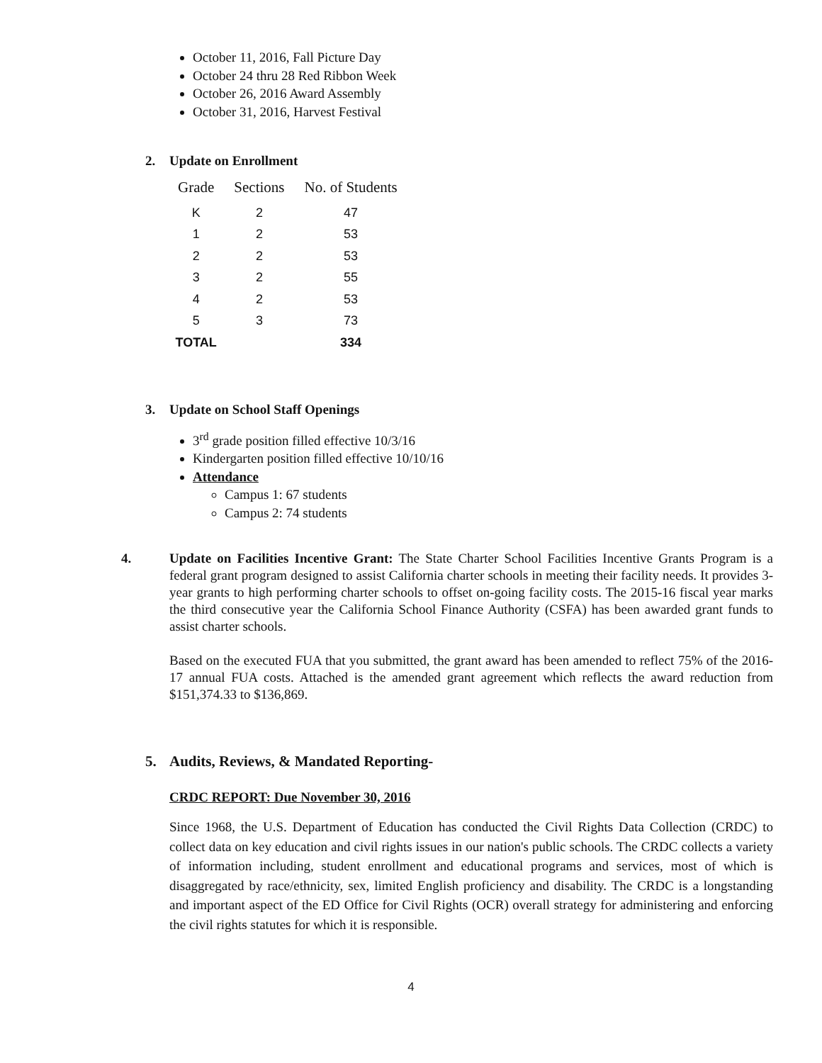October 11, 2016, Fall Picture Day
October 24 thru 28 Red Ribbon Week
October 26, 2016 Award Assembly
October 31, 2016, Harvest Festival
2. Update on Enrollment
| Grade | Sections | No. of Students |
| --- | --- | --- |
| K | 2 | 47 |
| 1 | 2 | 53 |
| 2 | 2 | 53 |
| 3 | 2 | 55 |
| 4 | 2 | 53 |
| 5 | 3 | 73 |
| TOTAL | | 334 |
3. Update on School Staff Openings
3<sup>rd</sup> grade position filled effective 10/3/16
Kindergarten position filled effective 10/10/16
Attendance
Campus 1: 67 students
Campus 2: 74 students
4. Update on Facilities Incentive Grant: The State Charter School Facilities Incentive Grants Program is a federal grant program designed to assist California charter schools in meeting their facility needs. It provides 3-year grants to high performing charter schools to offset on-going facility costs. The 2015-16 fiscal year marks the third consecutive year the California School Finance Authority (CSFA) has been awarded grant funds to assist charter schools.
Based on the executed FUA that you submitted, the grant award has been amended to reflect 75% of the 2016-17 annual FUA costs. Attached is the amended grant agreement which reflects the award reduction from $151,374.33 to $136,869.
5. Audits, Reviews, & Mandated Reporting-
CRDC REPORT: Due November 30, 2016
Since 1968, the U.S. Department of Education has conducted the Civil Rights Data Collection (CRDC) to collect data on key education and civil rights issues in our nation's public schools. The CRDC collects a variety of information including, student enrollment and educational programs and services, most of which is disaggregated by race/ethnicity, sex, limited English proficiency and disability. The CRDC is a longstanding and important aspect of the ED Office for Civil Rights (OCR) overall strategy for administering and enforcing the civil rights statutes for which it is responsible.
4